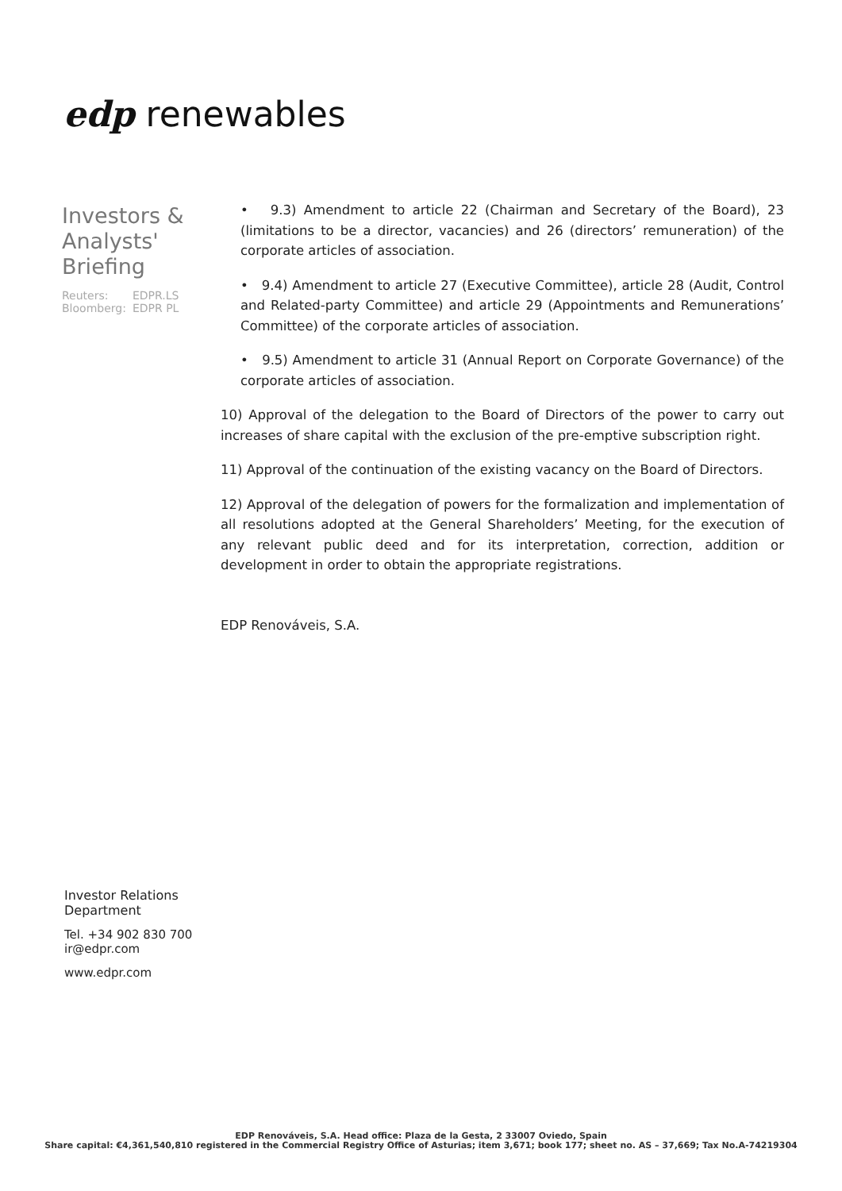edp renewables
Investors & Analysts' Briefing
| Reuters: | EDPR.LS |
| Bloomberg: | EDPR PL |
• 9.3) Amendment to article 22 (Chairman and Secretary of the Board), 23 (limitations to be a director, vacancies) and 26 (directors’ remuneration) of the corporate articles of association.
• 9.4) Amendment to article 27 (Executive Committee), article 28 (Audit, Control and Related-party Committee) and article 29 (Appointments and Remunerations’ Committee) of the corporate articles of association.
• 9.5) Amendment to article 31 (Annual Report on Corporate Governance) of the corporate articles of association.
10) Approval of the delegation to the Board of Directors of the power to carry out increases of share capital with the exclusion of the pre-emptive subscription right.
11) Approval of the continuation of the existing vacancy on the Board of Directors.
12) Approval of the delegation of powers for the formalization and implementation of all resolutions adopted at the General Shareholders’ Meeting, for the execution of any relevant public deed and for its interpretation, correction, addition or development in order to obtain the appropriate registrations.
EDP Renováveis, S.A.
Investor Relations
Department
Tel. +34 902 830 700
ir@edpr.com
www.edpr.com
EDP Renováveis, S.A. Head office: Plaza de la Gesta, 2 33007 Oviedo, Spain
Share capital: €4,361,540,810 registered in the Commercial Registry Office of Asturias; item 3,671; book 177; sheet no. AS – 37,669; Tax No.A-74219304